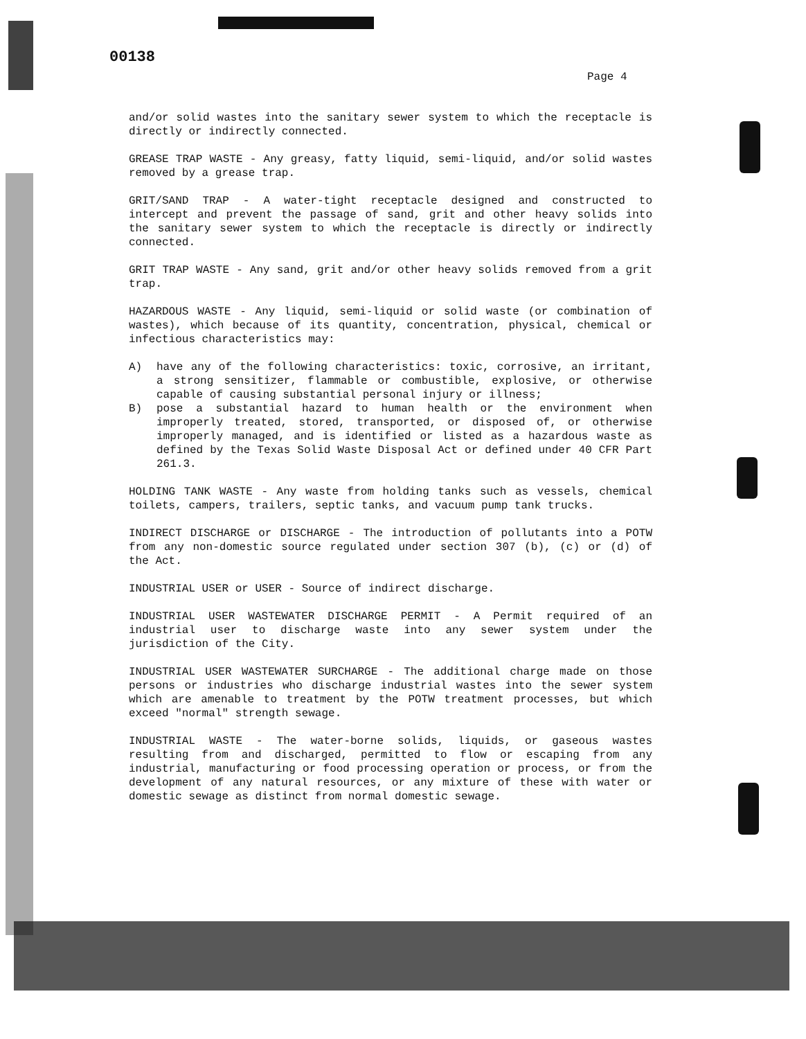00138
Page 4
and/or solid wastes into the sanitary sewer system to which the receptacle is directly or indirectly connected.
GREASE TRAP WASTE - Any greasy, fatty liquid, semi-liquid, and/or solid wastes removed by a grease trap.
GRIT/SAND TRAP - A water-tight receptacle designed and constructed to intercept and prevent the passage of sand, grit and other heavy solids into the sanitary sewer system to which the receptacle is directly or indirectly connected.
GRIT TRAP WASTE - Any sand, grit and/or other heavy solids removed from a grit trap.
HAZARDOUS WASTE - Any liquid, semi-liquid or solid waste (or combination of wastes), which because of its quantity, concentration, physical, chemical or infectious characteristics may:
A) have any of the following characteristics: toxic, corrosive, an irritant, a strong sensitizer, flammable or combustible, explosive, or otherwise capable of causing substantial personal injury or illness;
B) pose a substantial hazard to human health or the environment when improperly treated, stored, transported, or disposed of, or otherwise improperly managed, and is identified or listed as a hazardous waste as defined by the Texas Solid Waste Disposal Act or defined under 40 CFR Part 261.3.
HOLDING TANK WASTE - Any waste from holding tanks such as vessels, chemical toilets, campers, trailers, septic tanks, and vacuum pump tank trucks.
INDIRECT DISCHARGE or DISCHARGE - The introduction of pollutants into a POTW from any non-domestic source regulated under section 307 (b), (c) or (d) of the Act.
INDUSTRIAL USER or USER - Source of indirect discharge.
INDUSTRIAL USER WASTEWATER DISCHARGE PERMIT - A Permit required of an industrial user to discharge waste into any sewer system under the jurisdiction of the City.
INDUSTRIAL USER WASTEWATER SURCHARGE - The additional charge made on those persons or industries who discharge industrial wastes into the sewer system which are amenable to treatment by the POTW treatment processes, but which exceed "normal" strength sewage.
INDUSTRIAL WASTE - The water-borne solids, liquids, or gaseous wastes resulting from and discharged, permitted to flow or escaping from any industrial, manufacturing or food processing operation or process, or from the development of any natural resources, or any mixture of these with water or domestic sewage as distinct from normal domestic sewage.